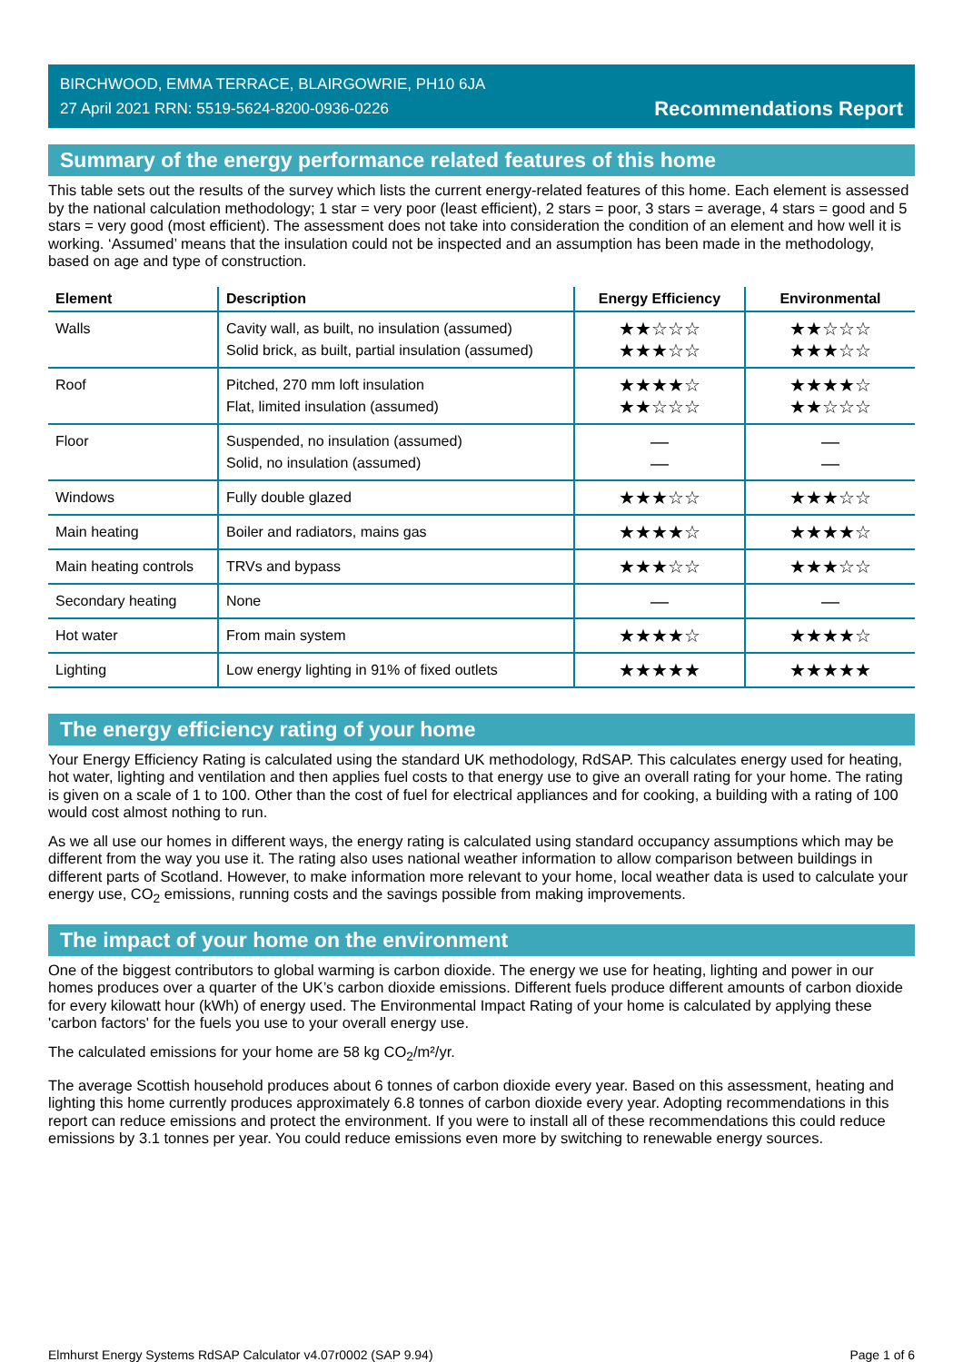BIRCHWOOD, EMMA TERRACE, BLAIRGOWRIE, PH10 6JA
27 April 2021 RRN: 5519-5624-8200-0936-0226
Recommendations Report
Summary of the energy performance related features of this home
This table sets out the results of the survey which lists the current energy-related features of this home. Each element is assessed by the national calculation methodology; 1 star = very poor (least efficient), 2 stars = poor, 3 stars = average, 4 stars = good and 5 stars = very good (most efficient). The assessment does not take into consideration the condition of an element and how well it is working. ‘Assumed’ means that the insulation could not be inspected and an assumption has been made in the methodology, based on age and type of construction.
| Element | Description | Energy Efficiency | Environmental |
| --- | --- | --- | --- |
| Walls | Cavity wall, as built, no insulation (assumed) Solid brick, as built, partial insulation (assumed) | ★★☆☆☆ ★★★☆☆ | ★★☆☆☆ ★★★☆☆ |
| Roof | Pitched, 270 mm loft insulation Flat, limited insulation (assumed) | ★★★★☆ ★★☆☆☆ | ★★★★☆ ★★☆☆☆ |
| Floor | Suspended, no insulation (assumed) Solid, no insulation (assumed) | — — | — — |
| Windows | Fully double glazed | ★★★☆☆ | ★★★☆☆ |
| Main heating | Boiler and radiators, mains gas | ★★★★☆ | ★★★★☆ |
| Main heating controls | TRVs and bypass | ★★★☆☆ | ★★★☆☆ |
| Secondary heating | None | — | — |
| Hot water | From main system | ★★★★☆ | ★★★★☆ |
| Lighting | Low energy lighting in 91% of fixed outlets | ★★★★★ | ★★★★★ |
The energy efficiency rating of your home
Your Energy Efficiency Rating is calculated using the standard UK methodology, RdSAP. This calculates energy used for heating, hot water, lighting and ventilation and then applies fuel costs to that energy use to give an overall rating for your home. The rating is given on a scale of 1 to 100. Other than the cost of fuel for electrical appliances and for cooking, a building with a rating of 100 would cost almost nothing to run.
As we all use our homes in different ways, the energy rating is calculated using standard occupancy assumptions which may be different from the way you use it. The rating also uses national weather information to allow comparison between buildings in different parts of Scotland. However, to make information more relevant to your home, local weather data is used to calculate your energy use, CO<sub>2</sub> emissions, running costs and the savings possible from making improvements.
The impact of your home on the environment
One of the biggest contributors to global warming is carbon dioxide. The energy we use for heating, lighting and power in our homes produces over a quarter of the UK’s carbon dioxide emissions. Different fuels produce different amounts of carbon dioxide for every kilowatt hour (kWh) of energy used. The Environmental Impact Rating of your home is calculated by applying these 'carbon factors' for the fuels you use to your overall energy use.
The calculated emissions for your home are 58 kg CO<sub>2</sub>/m²/yr.
The average Scottish household produces about 6 tonnes of carbon dioxide every year. Based on this assessment, heating and lighting this home currently produces approximately 6.8 tonnes of carbon dioxide every year. Adopting recommendations in this report can reduce emissions and protect the environment. If you were to install all of these recommendations this could reduce emissions by 3.1 tonnes per year. You could reduce emissions even more by switching to renewable energy sources.
Elmhurst Energy Systems RdSAP Calculator v4.07r0002 (SAP 9.94) Page 1 of 6